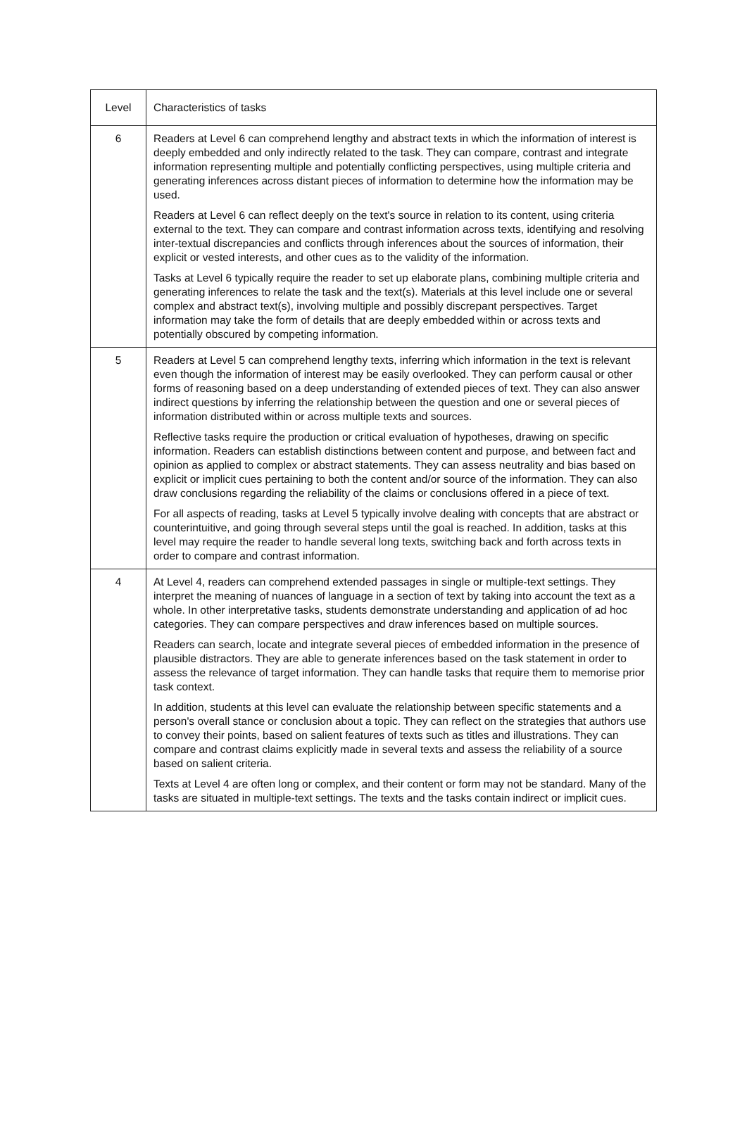| Level | Characteristics of tasks |
| 6 | Readers at Level 6 can comprehend lengthy and abstract texts in which the information of interest is deeply embedded and only indirectly related to the task. They can compare, contrast and integrate information representing multiple and potentially conflicting perspectives, using multiple criteria and generating inferences across distant pieces of information to determine how the information may be used. Readers at Level 6 can reflect deeply on the text's source in relation to its content, using criteria external to the text. They can compare and contrast information across texts, identifying and resolving inter-textual discrepancies and conflicts through inferences about the sources of information, their explicit or vested interests, and other cues as to the validity of the information. Tasks at Level 6 typically require the reader to set up elaborate plans, combining multiple criteria and generating inferences to relate the task and the text(s). Materials at this level include one or several complex and abstract text(s), involving multiple and possibly discrepant perspectives. Target information may take the form of details that are deeply embedded within or across texts and potentially obscured by competing information. |
| 5 | Readers at Level 5 can comprehend lengthy texts, inferring which information in the text is relevant even though the information of interest may be easily overlooked. They can perform causal or other forms of reasoning based on a deep understanding of extended pieces of text. They can also answer indirect questions by inferring the relationship between the question and one or several pieces of information distributed within or across multiple texts and sources. Reflective tasks require the production or critical evaluation of hypotheses, drawing on specific information. Readers can establish distinctions between content and purpose, and between fact and opinion as applied to complex or abstract statements. They can assess neutrality and bias based on explicit or implicit cues pertaining to both the content and/or source of the information. They can also draw conclusions regarding the reliability of the claims or conclusions offered in a piece of text. For all aspects of reading, tasks at Level 5 typically involve dealing with concepts that are abstract or counterintuitive, and going through several steps until the goal is reached. In addition, tasks at this level may require the reader to handle several long texts, switching back and forth across texts in order to compare and contrast information. |
| 4 | At Level 4, readers can comprehend extended passages in single or multiple-text settings. They interpret the meaning of nuances of language in a section of text by taking into account the text as a whole. In other interpretative tasks, students demonstrate understanding and application of ad hoc categories. They can compare perspectives and draw inferences based on multiple sources. Readers can search, locate and integrate several pieces of embedded information in the presence of plausible distractors. They are able to generate inferences based on the task statement in order to assess the relevance of target information. They can handle tasks that require them to memorise prior task context. In addition, students at this level can evaluate the relationship between specific statements and a person's overall stance or conclusion about a topic. They can reflect on the strategies that authors use to convey their points, based on salient features of texts such as titles and illustrations. They can compare and contrast claims explicitly made in several texts and assess the reliability of a source based on salient criteria. Texts at Level 4 are often long or complex, and their content or form may not be standard. Many of the tasks are situated in multiple-text settings. The texts and the tasks contain indirect or implicit cues. |